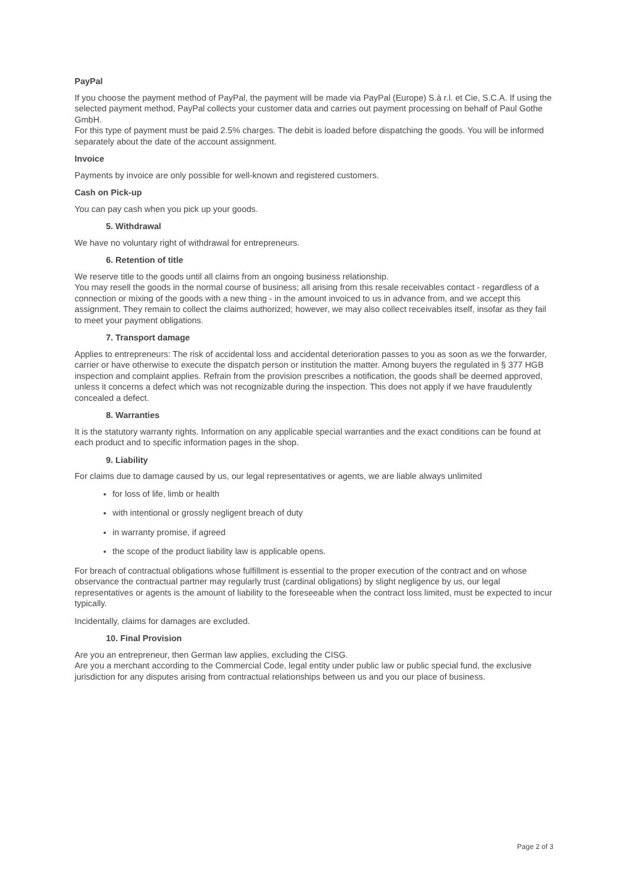PayPal
If you choose the payment method of PayPal, the payment will be made via PayPal (Europe) S.à r.l. et Cie, S.C.A. If using the selected payment method, PayPal collects your customer data and carries out payment processing on behalf of Paul Gothe GmbH.
For this type of payment must be paid 2.5% charges. The debit is loaded before dispatching the goods. You will be informed separately about the date of the account assignment.
Invoice
Payments by invoice are only possible for well-known and registered customers.
Cash on Pick-up
You can pay cash when you pick up your goods.
5. Withdrawal
We have no voluntary right of withdrawal for entrepreneurs.
6. Retention of title
We reserve title to the goods until all claims from an ongoing business relationship.
You may resell the goods in the normal course of business; all arising from this resale receivables contact - regardless of a connection or mixing of the goods with a new thing - in the amount invoiced to us in advance from, and we accept this assignment. They remain to collect the claims authorized; however, we may also collect receivables itself, insofar as they fail to meet your payment obligations.
7. Transport damage
Applies to entrepreneurs: The risk of accidental loss and accidental deterioration passes to you as soon as we the forwarder, carrier or have otherwise to execute the dispatch person or institution the matter. Among buyers the regulated in § 377 HGB inspection and complaint applies. Refrain from the provision prescribes a notification, the goods shall be deemed approved, unless it concerns a defect which was not recognizable during the inspection. This does not apply if we have fraudulently concealed a defect.
8. Warranties
It is the statutory warranty rights. Information on any applicable special warranties and the exact conditions can be found at each product and to specific information pages in the shop.
9. Liability
For claims due to damage caused by us, our legal representatives or agents, we are liable always unlimited
for loss of life, limb or health
with intentional or grossly negligent breach of duty
in warranty promise, if agreed
the scope of the product liability law is applicable opens.
For breach of contractual obligations whose fulfillment is essential to the proper execution of the contract and on whose observance the contractual partner may regularly trust (cardinal obligations) by slight negligence by us, our legal representatives or agents is the amount of liability to the foreseeable when the contract loss limited, must be expected to incur typically.
Incidentally, claims for damages are excluded.
10. Final Provision
Are you an entrepreneur, then German law applies, excluding the CISG.
Are you a merchant according to the Commercial Code, legal entity under public law or public special fund, the exclusive jurisdiction for any disputes arising from contractual relationships between us and you our place of business.
Page 2 of 3